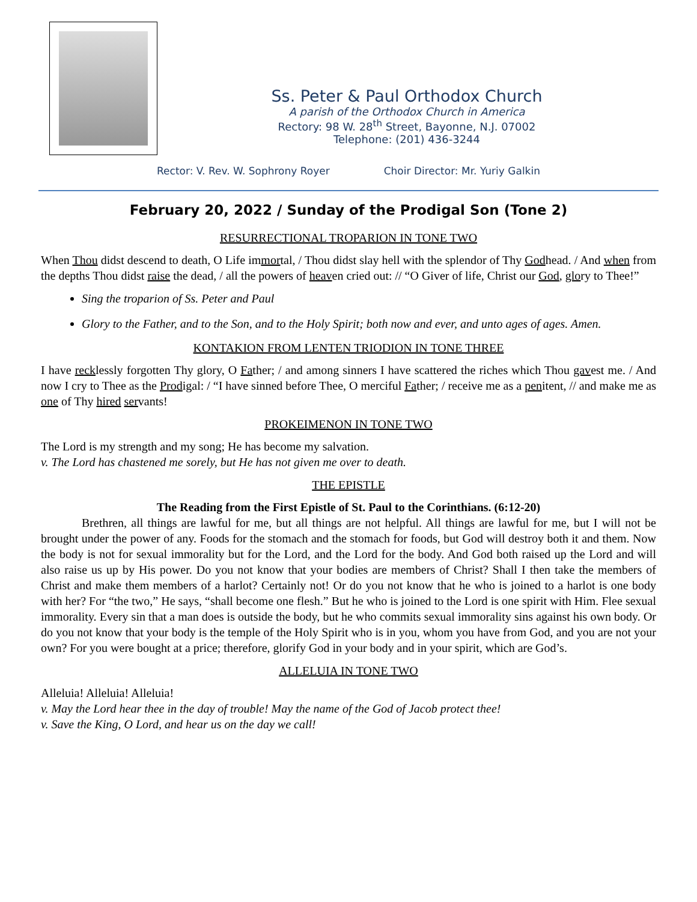Ss. Peter & Paul Orthodox Church
A parish of the Orthodox Church in America
Rectory: 98 W. 28<sup>th</sup> Street, Bayonne, N.J. 07002
Telephone: (201) 436-3244
Rector: V. Rev. W. Sophrony Royer Choir Director: Mr. Yuriy Galkin
February 20, 2022 / Sunday of the Prodigal Son (Tone 2)
RESURRECTIONAL TROPARION IN TONE TWO
When Thou didst descend to death, O Life immortal, / Thou didst slay hell with the splendor of Thy Godhead. / And when from the depths Thou didst raise the dead, / all the powers of heaven cried out: // “O Giver of life, Christ our God, glory to Thee!”
Sing the troparion of Ss. Peter and Paul
Glory to the Father, and to the Son, and to the Holy Spirit; both now and ever, and unto ages of ages. Amen.
KONTAKION FROM LENTEN TRIODION IN TONE THREE
I have recklessly forgotten Thy glory, O Father; / and among sinners I have scattered the riches which Thou gavest me. / And now I cry to Thee as the Prodigal: / “I have sinned before Thee, O merciful Father; / receive me as a penitent, // and make me as one of Thy hired servants!
PROKEIMENON IN TONE TWO
The Lord is my strength and my song; He has become my salvation.
v. The Lord has chastened me sorely, but He has not given me over to death.
THE EPISTLE
The Reading from the First Epistle of St. Paul to the Corinthians. (6:12-20)
Brethren, all things are lawful for me, but all things are not helpful. All things are lawful for me, but I will not be brought under the power of any. Foods for the stomach and the stomach for foods, but God will destroy both it and them. Now the body is not for sexual immorality but for the Lord, and the Lord for the body. And God both raised up the Lord and will also raise us up by His power. Do you not know that your bodies are members of Christ? Shall I then take the members of Christ and make them members of a harlot? Certainly not! Or do you not know that he who is joined to a harlot is one body with her? For “the two,” He says, “shall become one flesh.” But he who is joined to the Lord is one spirit with Him. Flee sexual immorality. Every sin that a man does is outside the body, but he who commits sexual immorality sins against his own body. Or do you not know that your body is the temple of the Holy Spirit who is in you, whom you have from God, and you are not your own? For you were bought at a price; therefore, glorify God in your body and in your spirit, which are God’s.
ALLELUIA IN TONE TWO
Alleluia! Alleluia! Alleluia!
v. May the Lord hear thee in the day of trouble! May the name of the God of Jacob protect thee!
v. Save the King, O Lord, and hear us on the day we call!